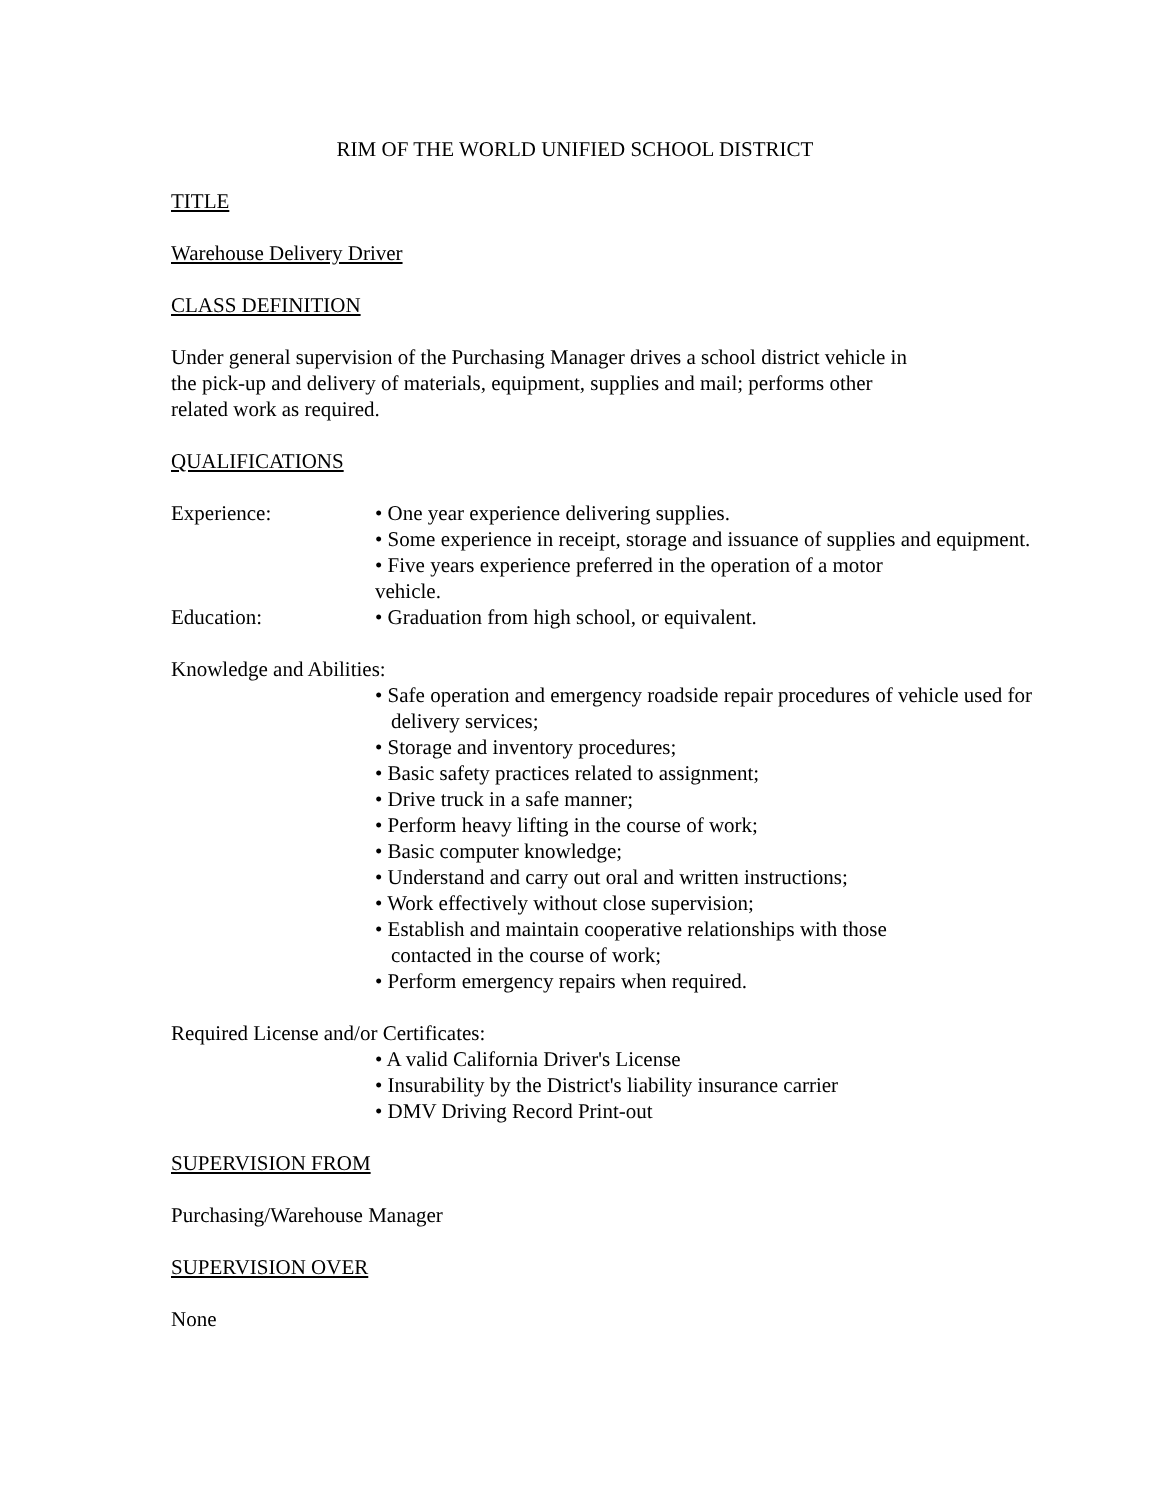RIM OF THE WORLD UNIFIED SCHOOL DISTRICT
TITLE
Warehouse Delivery Driver
CLASS DEFINITION
Under general supervision of the Purchasing Manager drives a school district vehicle in
the pick-up and delivery of materials, equipment, supplies and mail; performs other
related work as required.
QUALIFICATIONS
Experience: • One year experience delivering supplies.
• Some experience in receipt, storage and issuance of supplies and equipment.
• Five years experience preferred in the operation of a motor
vehicle.
Education: • Graduation from high school, or equivalent.
Knowledge and Abilities:
• Safe operation and emergency roadside repair procedures of vehicle used for delivery services;
• Storage and inventory procedures;
• Basic safety practices related to assignment;
• Drive truck in a safe manner;
• Perform heavy lifting in the course of work;
• Basic computer knowledge;
• Understand and carry out oral and written instructions;
• Work effectively without close supervision;
• Establish and maintain cooperative relationships with those
contacted in the course of work;
• Perform emergency repairs when required.
Required License and/or Certificates:
• A valid California Driver's License
• Insurability by the District's liability insurance carrier
• DMV Driving Record Print-out
SUPERVISION FROM
Purchasing/Warehouse Manager
SUPERVISION OVER
None